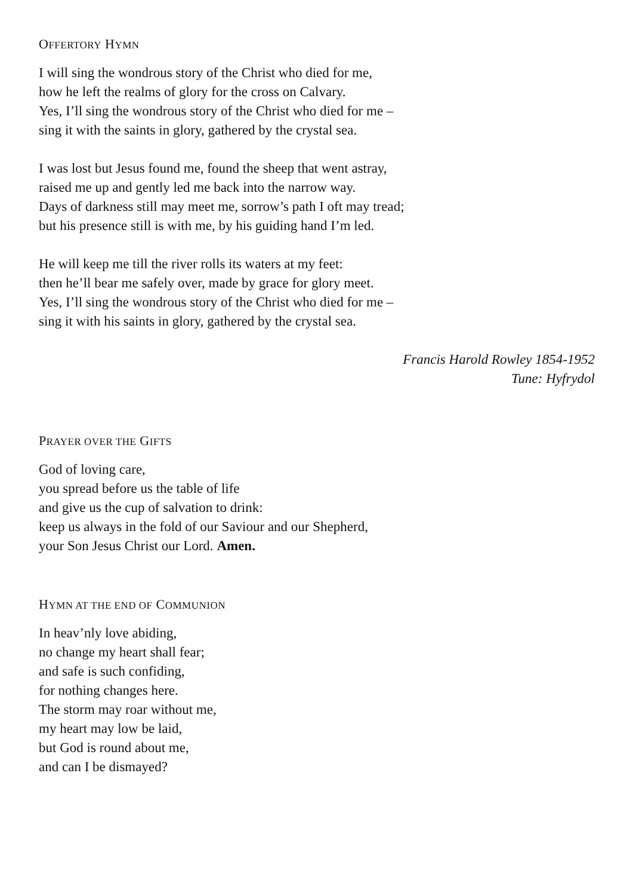OFFERTORY HYMN
I will sing the wondrous story of the Christ who died for me,
how he left the realms of glory for the cross on Calvary.
Yes, I’ll sing the wondrous story of the Christ who died for me –
sing it with the saints in glory, gathered by the crystal sea.
I was lost but Jesus found me, found the sheep that went astray,
raised me up and gently led me back into the narrow way.
Days of darkness still may meet me, sorrow’s path I oft may tread;
but his presence still is with me, by his guiding hand I’m led.
He will keep me till the river rolls its waters at my feet:
then he’ll bear me safely over, made by grace for glory meet.
Yes, I’ll sing the wondrous story of the Christ who died for me –
sing it with his saints in glory, gathered by the crystal sea.
Francis Harold Rowley 1854-1952
Tune: Hyfrydol
PRAYER OVER THE GIFTS
God of loving care,
you spread before us the table of life
and give us the cup of salvation to drink:
keep us always in the fold of our Saviour and our Shepherd,
your Son Jesus Christ our Lord. Amen.
HYMN AT THE END OF COMMUNION
In heav’nly love abiding,
no change my heart shall fear;
and safe is such confiding,
for nothing changes here.
The storm may roar without me,
my heart may low be laid,
but God is round about me,
and can I be dismayed?